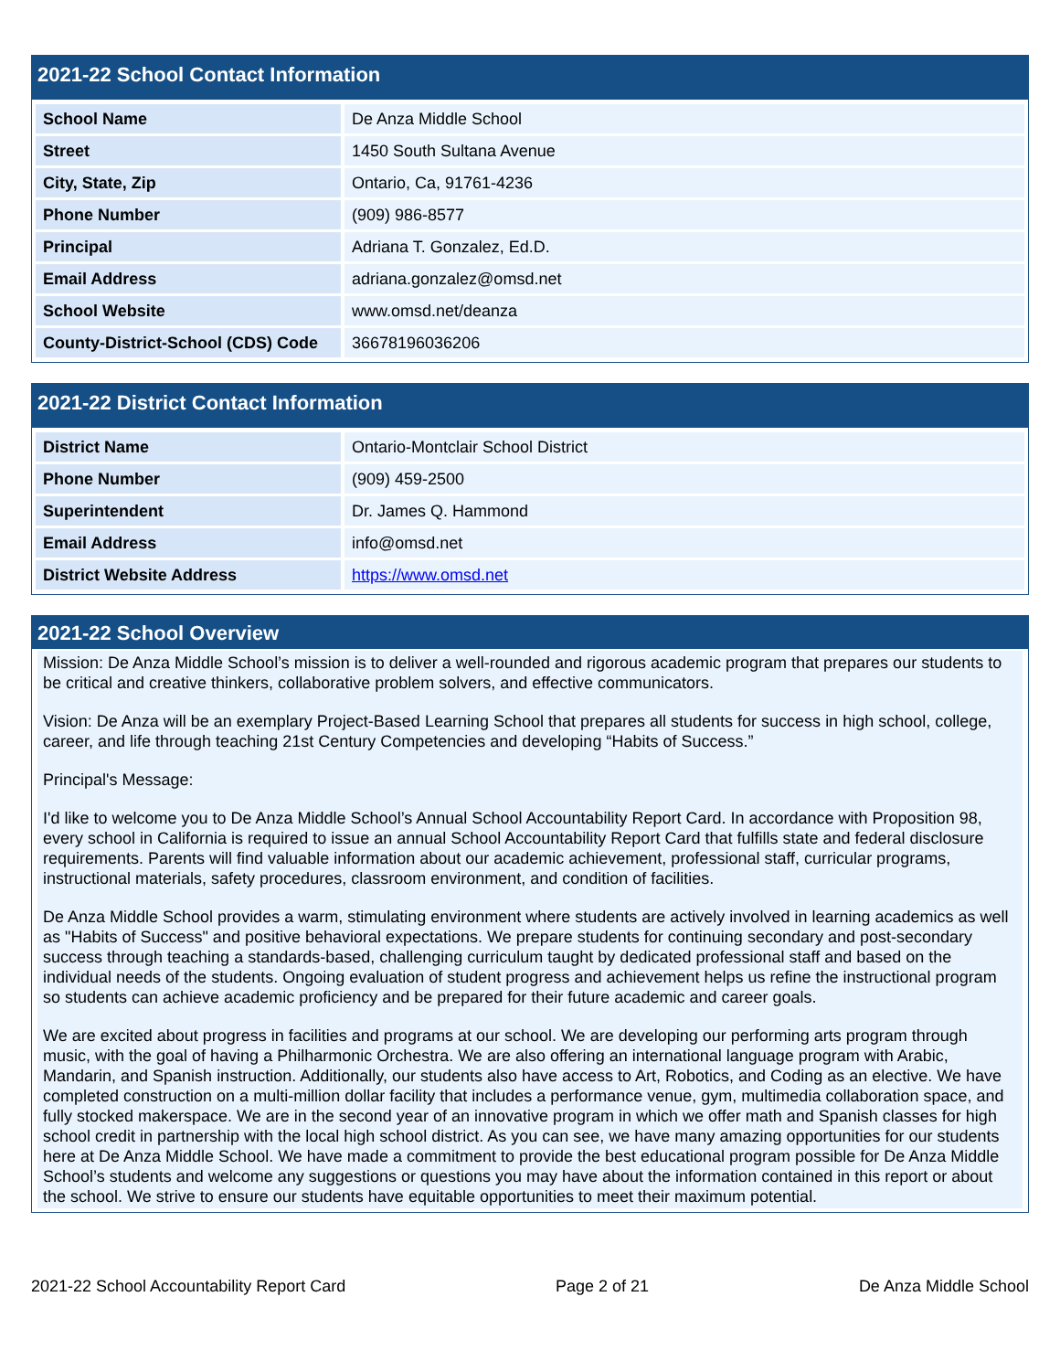2021-22 School Contact Information
| School Name | De Anza Middle School |
| Street | 1450 South Sultana Avenue |
| City, State, Zip | Ontario, Ca, 91761-4236 |
| Phone Number | (909) 986-8577 |
| Principal | Adriana T. Gonzalez, Ed.D. |
| Email Address | adriana.gonzalez@omsd.net |
| School Website | www.omsd.net/deanza |
| County-District-School (CDS) Code | 36678196036206 |
2021-22 District Contact Information
| District Name | Ontario-Montclair School District |
| Phone Number | (909) 459-2500 |
| Superintendent | Dr. James Q. Hammond |
| Email Address | info@omsd.net |
| District Website Address | https://www.omsd.net |
2021-22 School Overview
Mission: De Anza Middle School’s mission is to deliver a well-rounded and rigorous academic program that prepares our students to be critical and creative thinkers, collaborative problem solvers, and effective communicators.
Vision: De Anza will be an exemplary Project-Based Learning School that prepares all students for success in high school, college, career, and life through teaching 21st Century Competencies and developing “Habits of Success.”
Principal's Message:
I'd like to welcome you to De Anza Middle School’s Annual School Accountability Report Card. In accordance with Proposition 98, every school in California is required to issue an annual School Accountability Report Card that fulfills state and federal disclosure requirements. Parents will find valuable information about our academic achievement, professional staff, curricular programs, instructional materials, safety procedures, classroom environment, and condition of facilities.
De Anza Middle School provides a warm, stimulating environment where students are actively involved in learning academics as well as "Habits of Success" and positive behavioral expectations. We prepare students for continuing secondary and post-secondary success through teaching a standards-based, challenging curriculum taught by dedicated professional staff and based on the individual needs of the students. Ongoing evaluation of student progress and achievement helps us refine the instructional program so students can achieve academic proficiency and be prepared for their future academic and career goals.
We are excited about progress in facilities and programs at our school. We are developing our performing arts program through music, with the goal of having a Philharmonic Orchestra. We are also offering an international language program with Arabic, Mandarin, and Spanish instruction. Additionally, our students also have access to Art, Robotics, and Coding as an elective. We have completed construction on a multi-million dollar facility that includes a performance venue, gym, multimedia collaboration space, and fully stocked makerspace. We are in the second year of an innovative program in which we offer math and Spanish classes for high school credit in partnership with the local high school district. As you can see, we have many amazing opportunities for our students here at De Anza Middle School. We have made a commitment to provide the best educational program possible for De Anza Middle School’s students and welcome any suggestions or questions you may have about the information contained in this report or about the school. We strive to ensure our students have equitable opportunities to meet their maximum potential.
2021-22 School Accountability Report Card Page 2 of 21 De Anza Middle School